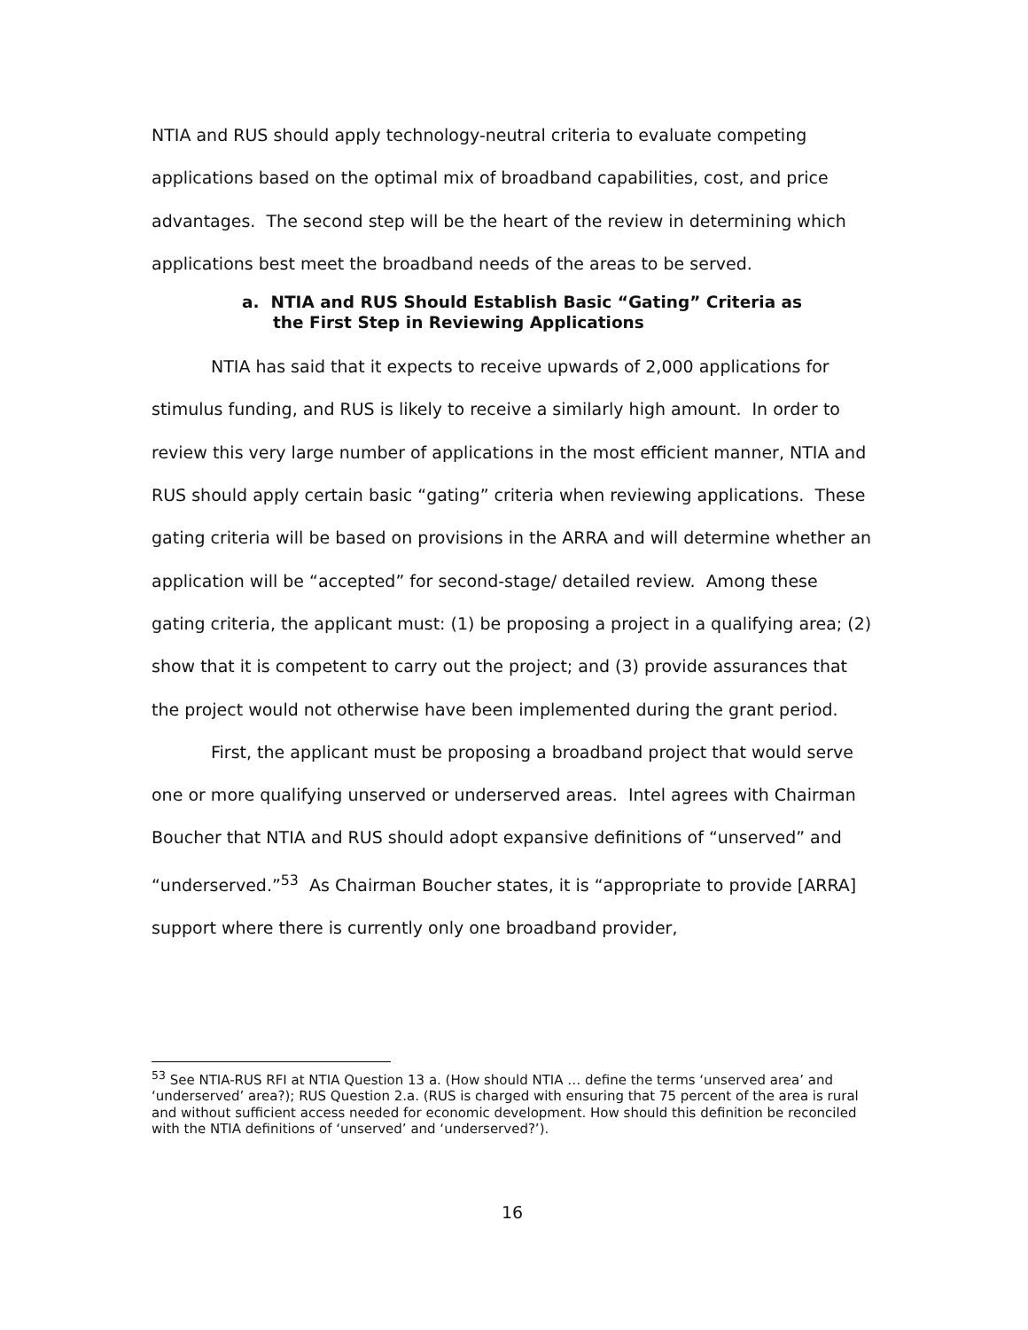NTIA and RUS should apply technology-neutral criteria to evaluate competing applications based on the optimal mix of broadband capabilities, cost, and price advantages. The second step will be the heart of the review in determining which applications best meet the broadband needs of the areas to be served.
a. NTIA and RUS Should Establish Basic “Gating” Criteria as
the First Step in Reviewing Applications
NTIA has said that it expects to receive upwards of 2,000 applications for stimulus funding, and RUS is likely to receive a similarly high amount. In order to review this very large number of applications in the most efficient manner, NTIA and RUS should apply certain basic “gating” criteria when reviewing applications. These gating criteria will be based on provisions in the ARRA and will determine whether an application will be “accepted” for second-stage/ detailed review. Among these gating criteria, the applicant must: (1) be proposing a project in a qualifying area; (2) show that it is competent to carry out the project; and (3) provide assurances that the project would not otherwise have been implemented during the grant period.
First, the applicant must be proposing a broadband project that would serve one or more qualifying unserved or underserved areas. Intel agrees with Chairman Boucher that NTIA and RUS should adopt expansive definitions of “unserved” and “underserved.”<sup>53</sup> As Chairman Boucher states, it is “appropriate to provide [ARRA] support where there is currently only one broadband provider,
<sup>53</sup> See NTIA-RUS RFI at NTIA Question 13 a. (How should NTIA … define the terms ‘unserved area’ and ‘underserved’ area?); RUS Question 2.a. (RUS is charged with ensuring that 75 percent of the area is rural and without sufficient access needed for economic development. How should this definition be reconciled with the NTIA definitions of ‘unserved’ and ‘underserved?’).
16